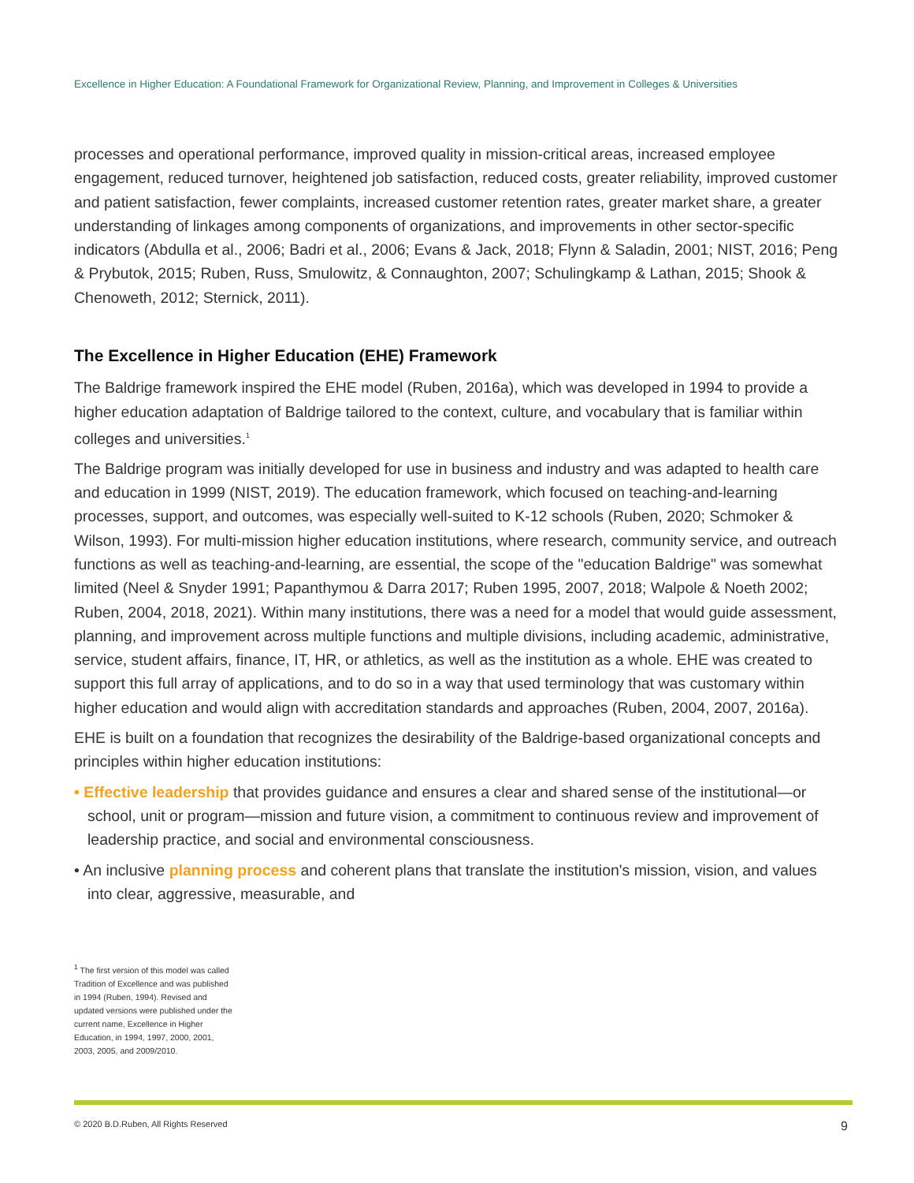Excellence in Higher Education: A Foundational Framework for Organizational Review, Planning, and Improvement in Colleges & Universities
processes and operational performance, improved quality in mission-critical areas, increased employee engagement, reduced turnover, heightened job satisfaction, reduced costs, greater reliability, improved customer and patient satisfaction, fewer complaints, increased customer retention rates, greater market share, a greater understanding of linkages among components of organizations, and improvements in other sector-specific indicators (Abdulla et al., 2006; Badri et al., 2006; Evans & Jack, 2018; Flynn & Saladin, 2001; NIST, 2016; Peng & Prybutok, 2015; Ruben, Russ, Smulowitz, & Connaughton, 2007; Schulingkamp & Lathan, 2015; Shook & Chenoweth, 2012; Sternick, 2011).
The Excellence in Higher Education (EHE) Framework
The Baldrige framework inspired the EHE model (Ruben, 2016a), which was developed in 1994 to provide a higher education adaptation of Baldrige tailored to the context, culture, and vocabulary that is familiar within colleges and universities.<sup>1</sup>
The Baldrige program was initially developed for use in business and industry and was adapted to health care and education in 1999 (NIST, 2019). The education framework, which focused on teaching-and-learning processes, support, and outcomes, was especially well-suited to K-12 schools (Ruben, 2020; Schmoker & Wilson, 1993). For multi-mission higher education institutions, where research, community service, and outreach functions as well as teaching-and-learning, are essential, the scope of the "education Baldrige" was somewhat limited (Neel & Snyder 1991; Papanthymou & Darra 2017; Ruben 1995, 2007, 2018; Walpole & Noeth 2002; Ruben, 2004, 2018, 2021). Within many institutions, there was a need for a model that would guide assessment, planning, and improvement across multiple functions and multiple divisions, including academic, administrative, service, student affairs, finance, IT, HR, or athletics, as well as the institution as a whole. EHE was created to support this full array of applications, and to do so in a way that used terminology that was customary within higher education and would align with accreditation standards and approaches (Ruben, 2004, 2007, 2016a).
EHE is built on a foundation that recognizes the desirability of the Baldrige-based organizational concepts and principles within higher education institutions:
• Effective leadership that provides guidance and ensures a clear and shared sense of the institutional—or school, unit or program—mission and future vision, a commitment to continuous review and improvement of leadership practice, and social and environmental consciousness.
• An inclusive planning process and coherent plans that translate the institution's mission, vision, and values into clear, aggressive, measurable, and
<sup>1</sup> The first version of this model was called Tradition of Excellence and was published in 1994 (Ruben, 1994). Revised and updated versions were published under the current name, Excellence in Higher Education, in 1994, 1997, 2000, 2001, 2003, 2005, and 2009/2010.
© 2020 B.D.Ruben, All Rights Reserved 9